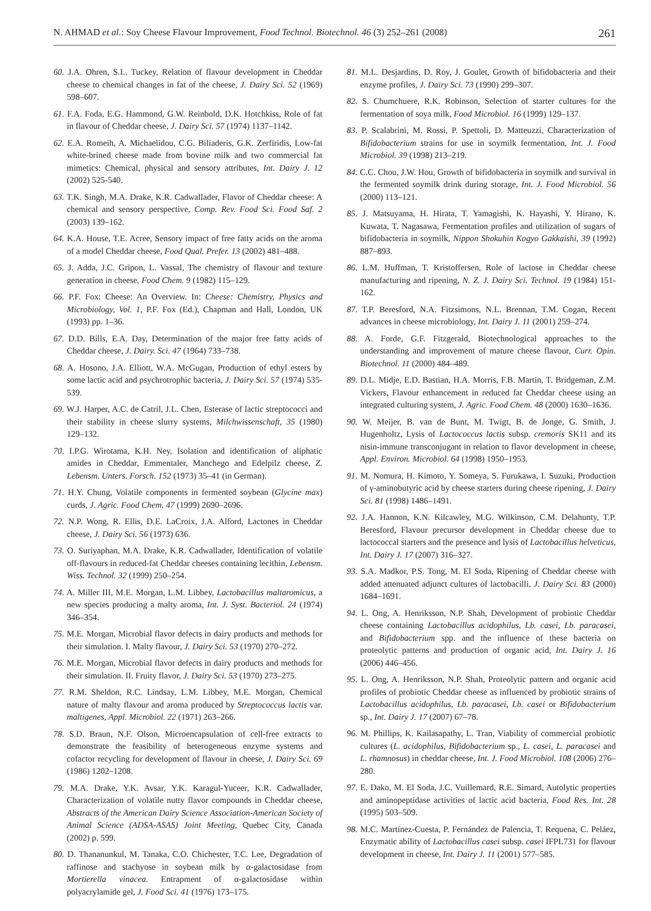N. AHMAD et al.: Soy Cheese Flavour Improvement, Food Technol. Biotechnol. 46 (3) 252–261 (2008) 261
60. J.A. Ohren, S.L. Tuckey, Relation of flavour development in Cheddar cheese to chemical changes in fat of the cheese, J. Dairy Sci. 52 (1969) 598–607.
61. F.A. Foda, E.G. Hammond, G.W. Reinbold, D.K. Hotchkiss, Role of fat in flavour of Cheddar cheese, J. Dairy Sci. 57 (1974) 1137–1142.
62. E.A. Romeih, A. Michaelidou, C.G. Biliaderis, G.K. Zerfiridis, Low-fat white-brined cheese made from bovine milk and two commercial fat mimetics: Chemical, physical and sensory attributes, Int. Dairy J. 12 (2002) 525-540.
63. T.K. Singh, M.A. Drake, K.R. Cadwallader, Flavor of Cheddar cheese: A chemical and sensory perspective, Comp. Rev. Food Sci. Food Saf. 2 (2003) 139–162.
64. K.A. House, T.E. Acree, Sensory impact of free fatty acids on the aroma of a model Cheddar cheese, Food Qual. Prefer. 13 (2002) 481–488.
65. J. Adda, J.C. Gripon, L. Vassal, The chemistry of flavour and texture generation in cheese, Food Chem. 9 (1982) 115–129.
66. P.F. Fox: Cheese: An Overview. In: Cheese: Chemistry, Physics and Microbiology, Vol. 1, P.F. Fox (Ed.), Chapman and Hall, London, UK (1993) pp. 1–36.
67. D.D. Bills, E.A. Day, Determination of the major free fatty acids of Cheddar cheese, J. Dairy. Sci. 47 (1964) 733–738.
68. A. Hosono, J.A. Elliott, W.A. McGugan, Production of ethyl esters by some lactic acid and psychrotrophic bacteria, J. Dairy Sci. 57 (1974) 535-539.
69. W.J. Harper, A.C. de Catril, J.L. Chen, Esterase of lactic streptococci and their stability in cheese slurry systems, Milchwissenschaft, 35 (1980) 129–132.
70. I.P.G. Wirotama, K.H. Ney, Isolation and identification of aliphatic amides in Cheddar, Emmentaler, Manchego and Edelpilz cheese, Z. Lebensm. Unters. Forsch. 152 (1973) 35–41 (in German).
71. H.Y. Chung, Volatile components in fermented soybean (Glycine max) curds, J. Agric. Food Chem. 47 (1999) 2690–2696.
72. N.P. Wong, R. Ellis, D.E. LaCroix, J.A. Alford, Lactones in Cheddar cheese, J. Dairy Sci. 56 (1973) 636.
73. O. Suriyaphan, M.A. Drake, K.R. Cadwallader, Identification of volatile off-flavours in reduced-fat Cheddar cheeses containing lecithin, Lebensm. Wiss. Technol. 32 (1999) 250–254.
74. A. Miller III, M.E. Morgan, L.M. Libbey, Lactobacillus maltaromicus, a new species producing a malty aroma, Int. J. Syst. Bacteriol. 24 (1974) 346–354.
75. M.E. Morgan, Microbial flavor defects in dairy products and methods for their simulation. I. Malty flavour, J. Dairy Sci. 53 (1970) 270–272.
76. M.E. Morgan, Microbial flavor defects in dairy products and methods for their simulation. II. Fruity flavor, J. Dairy Sci. 53 (1970) 273–275.
77. R.M. Sheldon, R.C. Lindsay, L.M. Libbey, M.E. Morgan, Chemical nature of malty flavour and aroma produced by Streptococcus lactis var. maltigenes, Appl. Microbiol. 22 (1971) 263–266.
78. S.D. Braun, N.F. Olson, Microencapsulation of cell-free extracts to demonstrate the feasibility of heterogeneous enzyme systems and cofactor recycling for development of flavour in cheese, J. Dairy Sci. 69 (1986) 1202–1208.
79. M.A. Drake, Y.K. Avsar, Y.K. Karagul-Yuceer, K.R. Cadwallader, Characterization of volatile nutty flavor compounds in Cheddar cheese, Abstracts of the American Dairy Science Association-American Society of Animal Science (ADSA-ASAS) Joint Meeting, Quebec City, Canada (2002) p. 599.
80. D. Thananunkul, M. Tanaka, C.O. Chichester, T.C. Lee, Degradation of raffinose and stachyose in soybean milk by α-galactosidase from Mortierella vinacea. Entrapment of α-galactosidase within polyacrylamide gel, J. Food Sci. 41 (1976) 173–175.
81. M.L. Desjardins, D. Roy, J. Goulet, Growth of bifidobacteria and their enzyme profiles, J. Dairy Sci. 73 (1990) 299–307.
82. S. Chumchuere, R.K. Robinson, Selection of starter cultures for the fermentation of soya milk, Food Microbiol. 16 (1999) 129–137.
83. P. Scalabrini, M. Rossi, P. Spettoli, D. Matteuzzi, Characterization of Bifidobacterium strains for use in soymilk fermentation, Int. J. Food Microbiol. 39 (1998) 213–219.
84. C.C. Chou, J.W. Hou, Growth of bifidobacteria in soymilk and survival in the fermented soymilk drink during storage, Int. J. Food Microbiol. 56 (2000) 113–121.
85. J. Matsuyama, H. Hirata, T. Yamagishi, K. Hayashi, Y. Hirano, K. Kuwata, T. Nagasawa, Fermentation profiles and utilization of sugars of bifidobacteria in soymilk, Nippon Shokuhin Kogyo Gakkaishi, 39 (1992) 887–893.
86. L.M. Huffman, T. Kristoffersen, Role of lactose in Cheddar cheese manufacturing and ripening, N. Z. J. Dairy Sci. Technol. 19 (1984) 151-162.
87. T.P. Beresford, N.A. Fitzsimons, N.L. Brennan, T.M. Cogan, Recent advances in cheese microbiology, Int. Dairy J. 11 (2001) 259–274.
88. A. Forde, G.F. Fitzgerald, Biotechnological approaches to the understanding and improvement of mature cheese flavour, Curr. Opin. Biotechnol. 11 (2000) 484–489.
89. D.L. Midje, E.D. Bastian, H.A. Morris, F.B. Martin, T. Bridgeman, Z.M. Vickers, Flavour enhancement in reduced fat Cheddar cheese using an integrated culturing system, J. Agric. Food Chem. 48 (2000) 1630–1636.
90. W. Meijer, B. van de Bunt, M. Twigt, B. de Jonge, G. Smith, J. Hugenholtz, Lysis of Lactococcus lactis subsp. cremoris SK11 and its nisin-immune transconjugant in relation to flavor development in cheese, Appl. Environ. Microbiol. 64 (1998) 1950–1953.
91. M. Nomura, H. Kimoto, Y. Someya, S. Furukawa, I. Suzuki, Production of γ-aminobutyric acid by cheese starters during cheese ripening, J. Dairy Sci. 81 (1998) 1486–1491.
92. J.A. Hannon, K.N. Kilcawley, M.G. Wilkinson, C.M. Delahunty, T.P. Beresford, Flavour precursor development in Cheddar cheese due to lactococcal starters and the presence and lysis of Lactobacillus helveticus, Int. Dairy J. 17 (2007) 316–327.
93. S.A. Madkor, P.S. Tong, M. El Soda, Ripening of Cheddar cheese with added attenuated adjunct cultures of lactobacilli, J. Dairy Sci. 83 (2000) 1684–1691.
94. L. Ong, A. Henriksson, N.P. Shah, Development of probiotic Cheddar cheese containing Lactobacillus acidophilus, Lb. casei, Lb. paracasei, and Bifidobacterium spp. and the influence of these bacteria on proteolytic patterns and production of organic acid, Int. Dairy J. 16 (2006) 446–456.
95. L. Ong, A. Henriksson, N.P. Shah, Proteolytic pattern and organic acid profiles of probiotic Cheddar cheese as influenced by probiotic strains of Lactobacillus acidophilus, Lb. paracasei, Lb. casei or Bifidobacterium sp., Int. Dairy J. 17 (2007) 67–78.
96. M. Phillips, K. Kailasapathy, L. Tran, Viability of commercial probiotic cultures (L. acidophilus, Bifidobacterium sp., L. casei, L. paracasei and L. rhamnosus) in cheddar cheese, Int. J. Food Microbiol. 108 (2006) 276–280.
97. E. Dako, M. El Soda, J.C. Vuillemard, R.E. Simard, Autolytic properties and aminopeptidase activities of lactic acid bacteria, Food Res. Int. 28 (1995) 503–509.
98. M.C. Martínez-Cuesta, P. Fernández de Palencia, T. Requena, C. Peláez, Enzymatic ability of Lactobacillus casei subsp. casei IFPL731 for flavour development in cheese, Int. Dairy J. 11 (2001) 577–585.